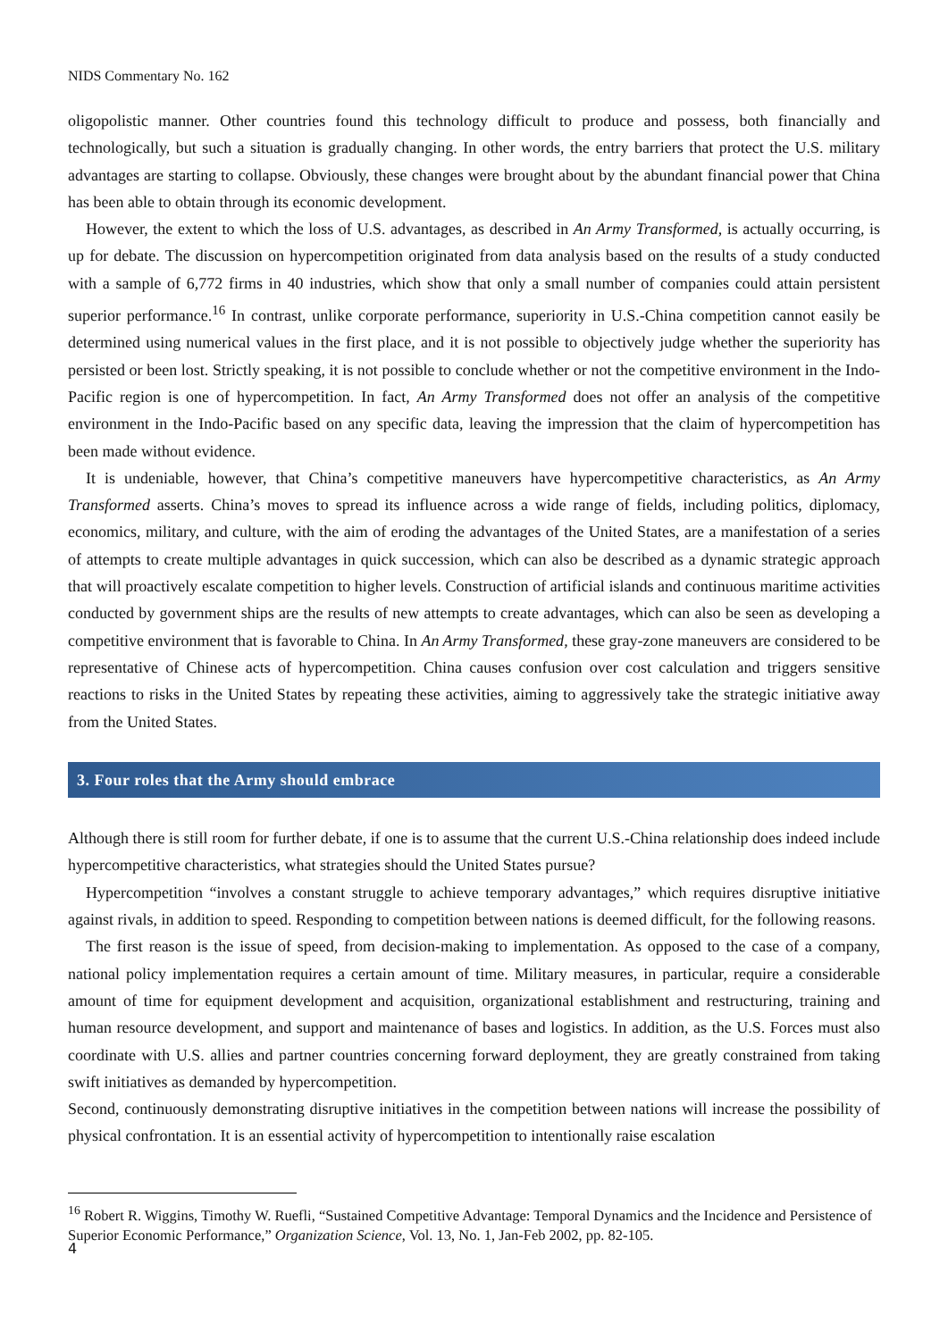NIDS Commentary No. 162
oligopolistic manner. Other countries found this technology difficult to produce and possess, both financially and technologically, but such a situation is gradually changing. In other words, the entry barriers that protect the U.S. military advantages are starting to collapse. Obviously, these changes were brought about by the abundant financial power that China has been able to obtain through its economic development.
However, the extent to which the loss of U.S. advantages, as described in An Army Transformed, is actually occurring, is up for debate. The discussion on hypercompetition originated from data analysis based on the results of a study conducted with a sample of 6,772 firms in 40 industries, which show that only a small number of companies could attain persistent superior performance.<sup>16</sup> In contrast, unlike corporate performance, superiority in U.S.-China competition cannot easily be determined using numerical values in the first place, and it is not possible to objectively judge whether the superiority has persisted or been lost. Strictly speaking, it is not possible to conclude whether or not the competitive environment in the Indo-Pacific region is one of hypercompetition. In fact, An Army Transformed does not offer an analysis of the competitive environment in the Indo-Pacific based on any specific data, leaving the impression that the claim of hypercompetition has been made without evidence.
It is undeniable, however, that China’s competitive maneuvers have hypercompetitive characteristics, as An Army Transformed asserts. China’s moves to spread its influence across a wide range of fields, including politics, diplomacy, economics, military, and culture, with the aim of eroding the advantages of the United States, are a manifestation of a series of attempts to create multiple advantages in quick succession, which can also be described as a dynamic strategic approach that will proactively escalate competition to higher levels. Construction of artificial islands and continuous maritime activities conducted by government ships are the results of new attempts to create advantages, which can also be seen as developing a competitive environment that is favorable to China. In An Army Transformed, these gray-zone maneuvers are considered to be representative of Chinese acts of hypercompetition. China causes confusion over cost calculation and triggers sensitive reactions to risks in the United States by repeating these activities, aiming to aggressively take the strategic initiative away from the United States.
3. Four roles that the Army should embrace
Although there is still room for further debate, if one is to assume that the current U.S.-China relationship does indeed include hypercompetitive characteristics, what strategies should the United States pursue?
Hypercompetition “involves a constant struggle to achieve temporary advantages,” which requires disruptive initiative against rivals, in addition to speed. Responding to competition between nations is deemed difficult, for the following reasons.
The first reason is the issue of speed, from decision-making to implementation. As opposed to the case of a company, national policy implementation requires a certain amount of time. Military measures, in particular, require a considerable amount of time for equipment development and acquisition, organizational establishment and restructuring, training and human resource development, and support and maintenance of bases and logistics. In addition, as the U.S. Forces must also coordinate with U.S. allies and partner countries concerning forward deployment, they are greatly constrained from taking swift initiatives as demanded by hypercompetition.
Second, continuously demonstrating disruptive initiatives in the competition between nations will increase the possibility of physical confrontation. It is an essential activity of hypercompetition to intentionally raise escalation
<sup>16</sup> Robert R. Wiggins, Timothy W. Ruefli, “Sustained Competitive Advantage: Temporal Dynamics and the Incidence and Persistence of Superior Economic Performance,” Organization Science, Vol. 13, No. 1, Jan-Feb 2002, pp. 82-105.
4